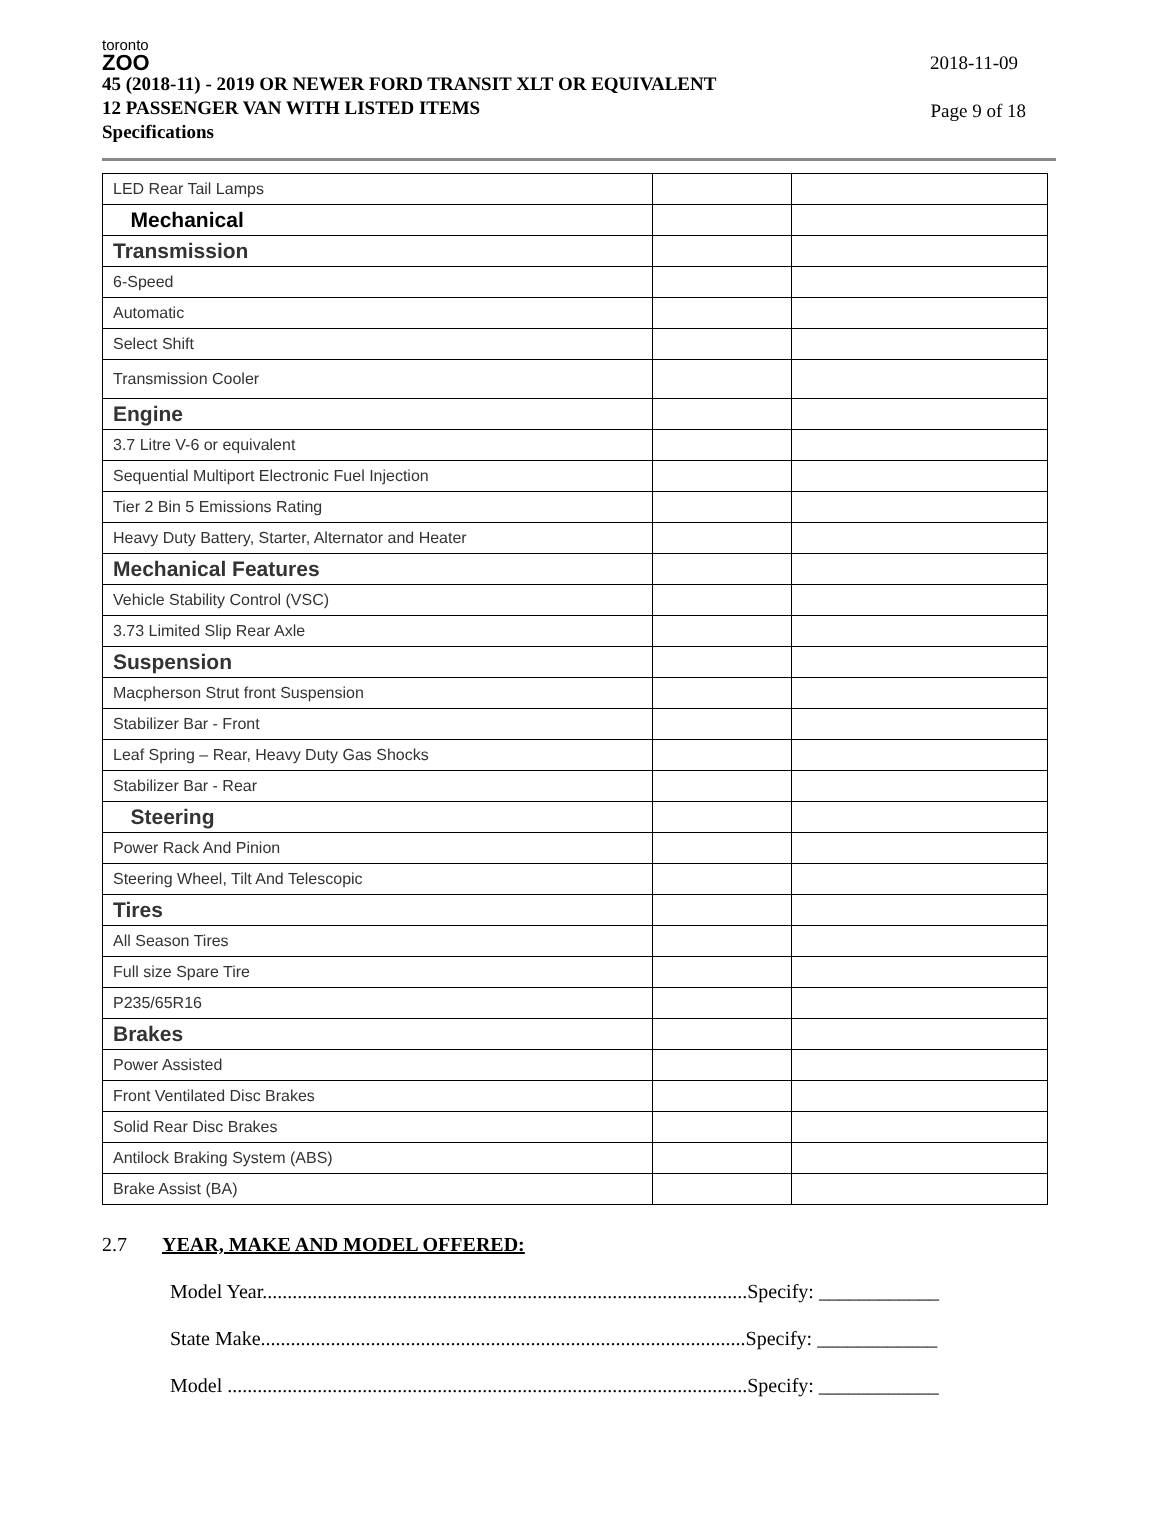toronto
ZOO
45 (2018-11) - 2019 OR NEWER FORD TRANSIT XLT OR EQUIVALENT
12 PASSENGER VAN WITH LISTED ITEMS
Specifications
2018-11-09
Page 9 of 18
| LED Rear Tail Lamps | | |
| Mechanical | | |
| Transmission | | |
| 6-Speed | | |
| Automatic | | |
| Select Shift | | |
| Transmission Cooler | | |
| Engine | | |
| 3.7 Litre V-6 or equivalent | | |
| Sequential Multiport Electronic Fuel Injection | | |
| Tier 2 Bin 5 Emissions Rating | | |
| Heavy Duty Battery, Starter, Alternator and Heater | | |
| Mechanical Features | | |
| Vehicle Stability Control (VSC) | | |
| 3.73 Limited Slip Rear Axle | | |
| Suspension | | |
| Macpherson Strut front Suspension | | |
| Stabilizer Bar - Front | | |
| Leaf Spring – Rear, Heavy Duty Gas Shocks | | |
| Stabilizer Bar - Rear | | |
| Steering | | |
| Power Rack And Pinion | | |
| Steering Wheel, Tilt And Telescopic | | |
| Tires | | |
| All Season Tires | | |
| Full size Spare Tire | | |
| P235/65R16 | | |
| Brakes | | |
| Power Assisted | | |
| Front Ventilated Disc Brakes | | |
| Solid Rear Disc Brakes | | |
| Antilock Braking System (ABS) | | |
| Brake Assist (BA) | | |
2.7 YEAR, MAKE AND MODEL OFFERED:
Model Year.................................................................................................Specify: ____________
State Make.................................................................................................Specify: ____________
Model ........................................................................................................Specify: ____________